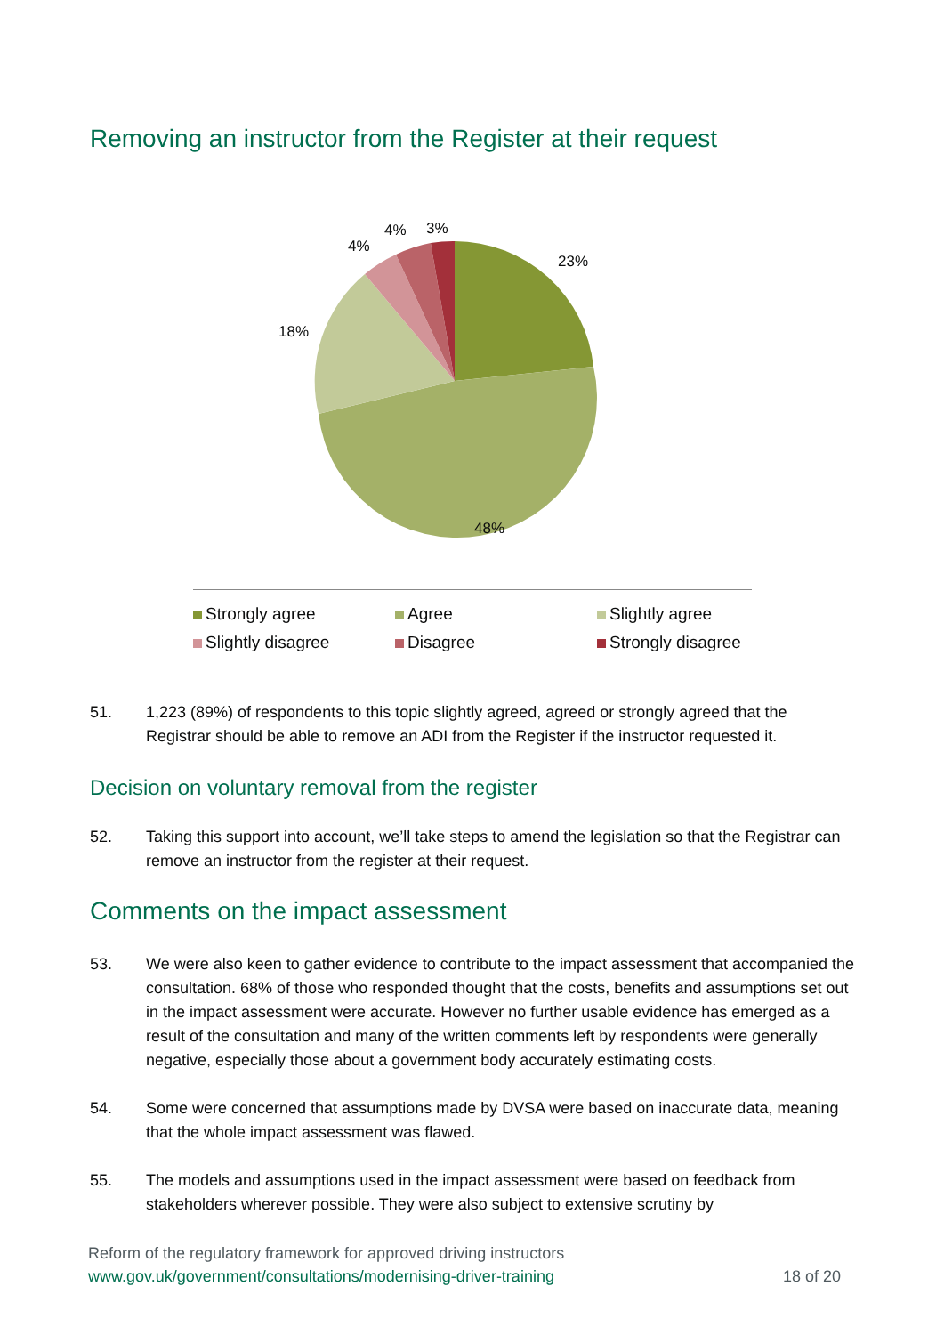Removing an instructor from the Register at their request
23%
48%
18%
4%
4% 3%
Strongly agree
Agree
Slightly agree
Slightly disagree
Disagree
Strongly disagree
51. 1,223 (89%) of respondents to this topic slightly agreed, agreed or strongly agreed that the Registrar should be able to remove an ADI from the Register if the instructor requested it.
Decision on voluntary removal from the register
52. Taking this support into account, we’ll take steps to amend the legislation so that the Registrar can remove an instructor from the register at their request.
Comments on the impact assessment
53. We were also keen to gather evidence to contribute to the impact assessment that accompanied the consultation. 68% of those who responded thought that the costs, benefits and assumptions set out in the impact assessment were accurate. However no further usable evidence has emerged as a result of the consultation and many of the written comments left by respondents were generally negative, especially those about a government body accurately estimating costs.
54. Some were concerned that assumptions made by DVSA were based on inaccurate data, meaning that the whole impact assessment was flawed.
55. The models and assumptions used in the impact assessment were based on feedback from stakeholders wherever possible. They were also subject to extensive scrutiny by
Reform of the regulatory framework for approved driving instructors
www.gov.uk/government/consultations/modernising-driver-training 18 of 20